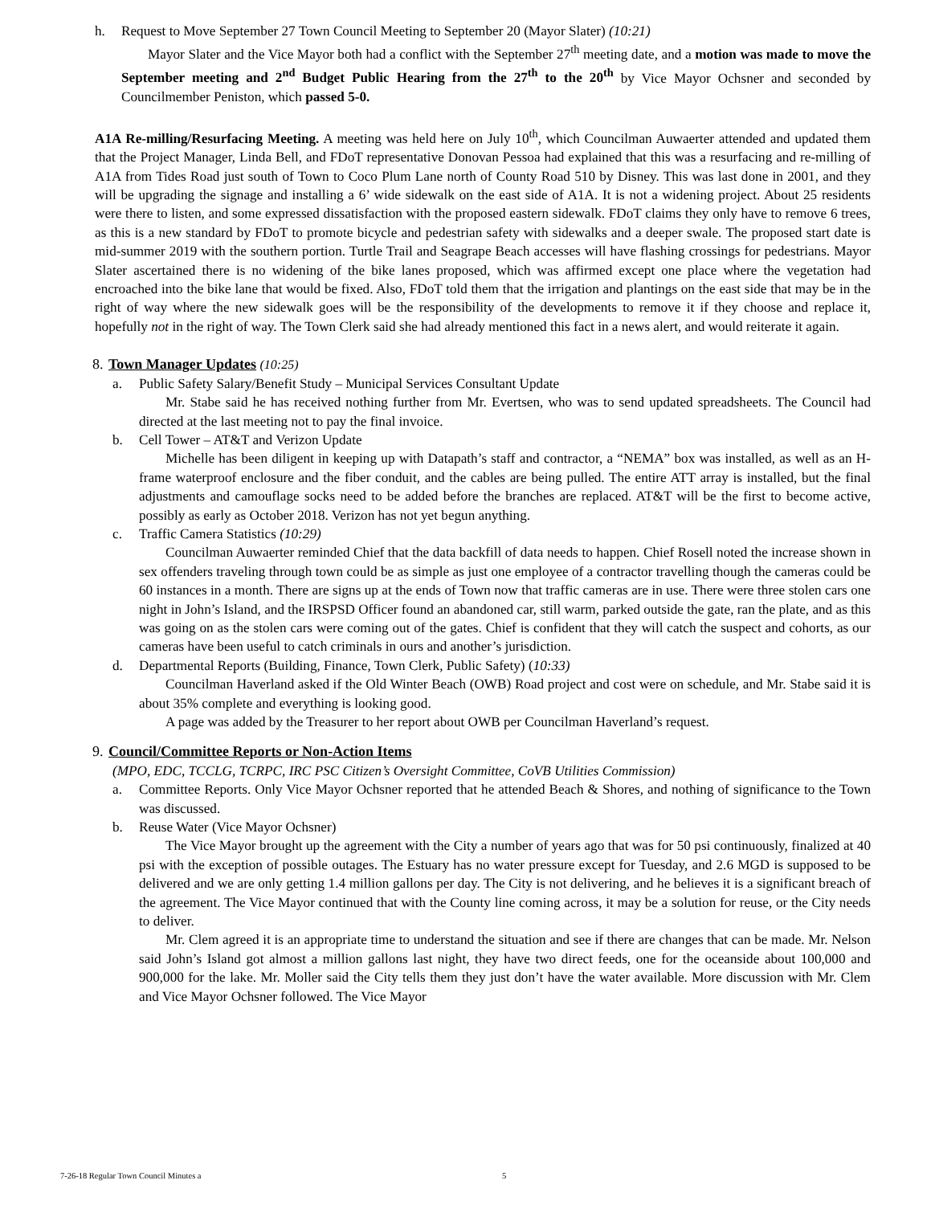h. Request to Move September 27 Town Council Meeting to September 20 (Mayor Slater) (10:21)
Mayor Slater and the Vice Mayor both had a conflict with the September 27<sup>th</sup> meeting date, and a motion was made to move the September meeting and 2<sup>nd</sup> Budget Public Hearing from the 27<sup>th</sup> to the 20<sup>th</sup> by Vice Mayor Ochsner and seconded by Councilmember Peniston, which passed 5-0.
A1A Re-milling/Resurfacing Meeting. A meeting was held here on July 10<sup>th</sup>, which Councilman Auwaerter attended and updated them that the Project Manager, Linda Bell, and FDoT representative Donovan Pessoa had explained that this was a resurfacing and re-milling of A1A from Tides Road just south of Town to Coco Plum Lane north of County Road 510 by Disney. This was last done in 2001, and they will be upgrading the signage and installing a 6’ wide sidewalk on the east side of A1A. It is not a widening project. About 25 residents were there to listen, and some expressed dissatisfaction with the proposed eastern sidewalk. FDoT claims they only have to remove 6 trees, as this is a new standard by FDoT to promote bicycle and pedestrian safety with sidewalks and a deeper swale. The proposed start date is mid-summer 2019 with the southern portion. Turtle Trail and Seagrape Beach accesses will have flashing crossings for pedestrians. Mayor Slater ascertained there is no widening of the bike lanes proposed, which was affirmed except one place where the vegetation had encroached into the bike lane that would be fixed. Also, FDoT told them that the irrigation and plantings on the east side that may be in the right of way where the new sidewalk goes will be the responsibility of the developments to remove it if they choose and replace it, hopefully not in the right of way. The Town Clerk said she had already mentioned this fact in a news alert, and would reiterate it again.
8. Town Manager Updates (10:25)
a. Public Safety Salary/Benefit Study – Municipal Services Consultant Update
Mr. Stabe said he has received nothing further from Mr. Evertsen, who was to send updated spreadsheets. The Council had directed at the last meeting not to pay the final invoice.
b. Cell Tower – AT&T and Verizon Update
Michelle has been diligent in keeping up with Datapath’s staff and contractor, a “NEMA” box was installed, as well as an H-frame waterproof enclosure and the fiber conduit, and the cables are being pulled. The entire ATT array is installed, but the final adjustments and camouflage socks need to be added before the branches are replaced. AT&T will be the first to become active, possibly as early as October 2018. Verizon has not yet begun anything.
c. Traffic Camera Statistics (10:29)
Councilman Auwaerter reminded Chief that the data backfill of data needs to happen. Chief Rosell noted the increase shown in sex offenders traveling through town could be as simple as just one employee of a contractor travelling though the cameras could be 60 instances in a month. There are signs up at the ends of Town now that traffic cameras are in use. There were three stolen cars one night in John’s Island, and the IRSPSD Officer found an abandoned car, still warm, parked outside the gate, ran the plate, and as this was going on as the stolen cars were coming out of the gates. Chief is confident that they will catch the suspect and cohorts, as our cameras have been useful to catch criminals in ours and another’s jurisdiction.
d. Departmental Reports (Building, Finance, Town Clerk, Public Safety) (10:33)
Councilman Haverland asked if the Old Winter Beach (OWB) Road project and cost were on schedule, and Mr. Stabe said it is about 35% complete and everything is looking good.
A page was added by the Treasurer to her report about OWB per Councilman Haverland’s request.
9. Council/Committee Reports or Non-Action Items
(MPO, EDC, TCCLG, TCRPC, IRC PSC Citizen’s Oversight Committee, CoVB Utilities Commission)
a. Committee Reports. Only Vice Mayor Ochsner reported that he attended Beach & Shores, and nothing of significance to the Town was discussed.
b. Reuse Water (Vice Mayor Ochsner)
The Vice Mayor brought up the agreement with the City a number of years ago that was for 50 psi continuously, finalized at 40 psi with the exception of possible outages. The Estuary has no water pressure except for Tuesday, and 2.6 MGD is supposed to be delivered and we are only getting 1.4 million gallons per day. The City is not delivering, and he believes it is a significant breach of the agreement. The Vice Mayor continued that with the County line coming across, it may be a solution for reuse, or the City needs to deliver.
Mr. Clem agreed it is an appropriate time to understand the situation and see if there are changes that can be made. Mr. Nelson said John’s Island got almost a million gallons last night, they have two direct feeds, one for the oceanside about 100,000 and 900,000 for the lake. Mr. Moller said the City tells them they just don’t have the water available. More discussion with Mr. Clem and Vice Mayor Ochsner followed. The Vice Mayor
7-26-18 Regular Town Council Minutes a 5